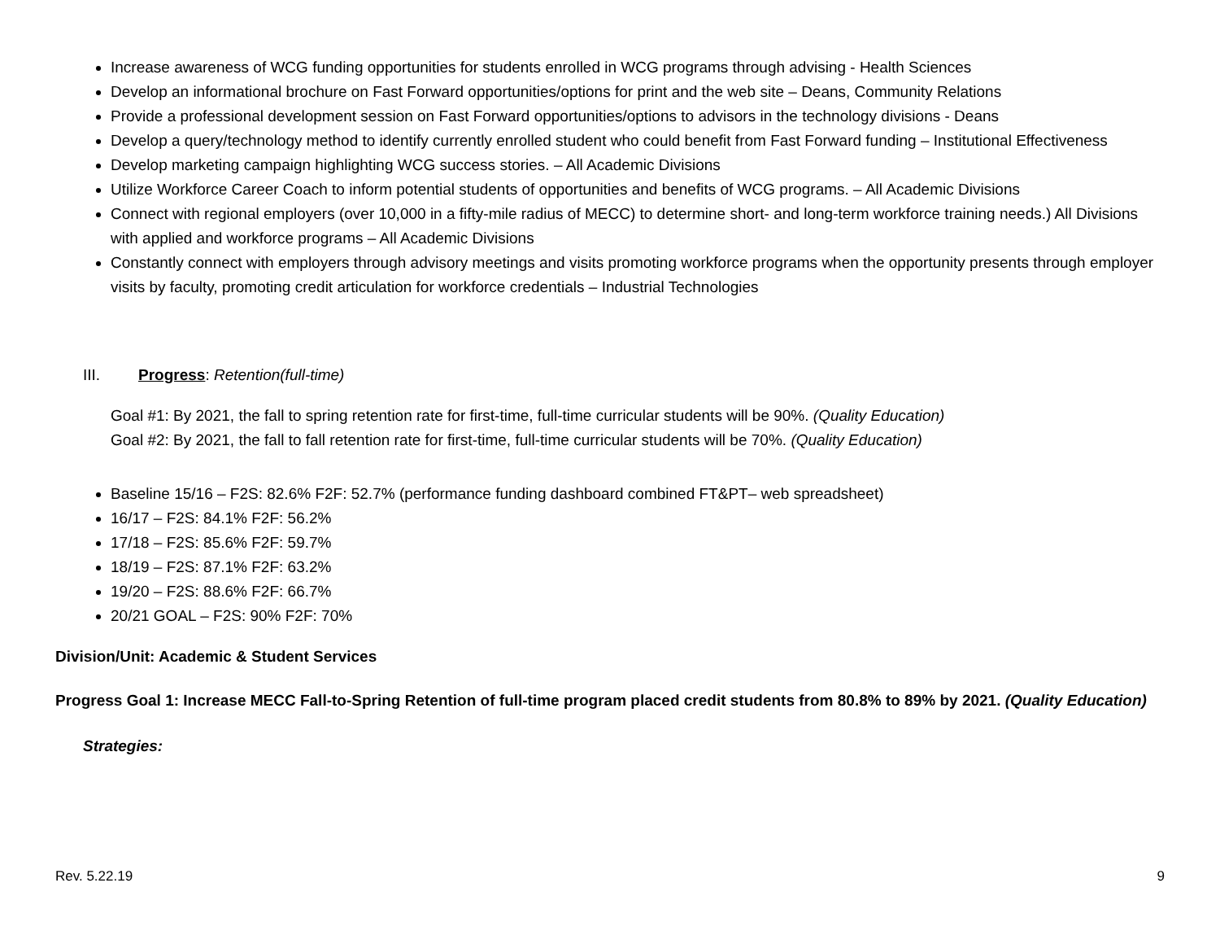Increase awareness of WCG funding opportunities for students enrolled in WCG programs through advising - Health Sciences
Develop an informational brochure on Fast Forward opportunities/options for print and the web site – Deans, Community Relations
Provide a professional development session on Fast Forward opportunities/options to advisors in the technology divisions - Deans
Develop a query/technology method to identify currently enrolled student who could benefit from Fast Forward funding – Institutional Effectiveness
Develop marketing campaign highlighting WCG success stories. – All Academic Divisions
Utilize Workforce Career Coach to inform potential students of opportunities and benefits of WCG programs. – All Academic Divisions
Connect with regional employers (over 10,000 in a fifty-mile radius of MECC) to determine short- and long-term workforce training needs.) All Divisions with applied and workforce programs – All Academic Divisions
Constantly connect with employers through advisory meetings and visits promoting workforce programs when the opportunity presents through employer visits by faculty, promoting credit articulation for workforce credentials – Industrial Technologies
III. Progress: Retention(full-time)
Goal #1: By 2021, the fall to spring retention rate for first-time, full-time curricular students will be 90%. (Quality Education)
Goal #2: By 2021, the fall to fall retention rate for first-time, full-time curricular students will be 70%. (Quality Education)
Baseline 15/16 – F2S: 82.6% F2F: 52.7% (performance funding dashboard combined FT&PT– web spreadsheet)
16/17 – F2S: 84.1% F2F: 56.2%
17/18 – F2S: 85.6% F2F: 59.7%
18/19 – F2S: 87.1% F2F: 63.2%
19/20 – F2S: 88.6% F2F: 66.7%
20/21 GOAL – F2S: 90% F2F: 70%
Division/Unit: Academic & Student Services
Progress Goal 1: Increase MECC Fall-to-Spring Retention of full-time program placed credit students from 80.8% to 89% by 2021. (Quality Education)
Strategies:
Rev. 5.22.19 9